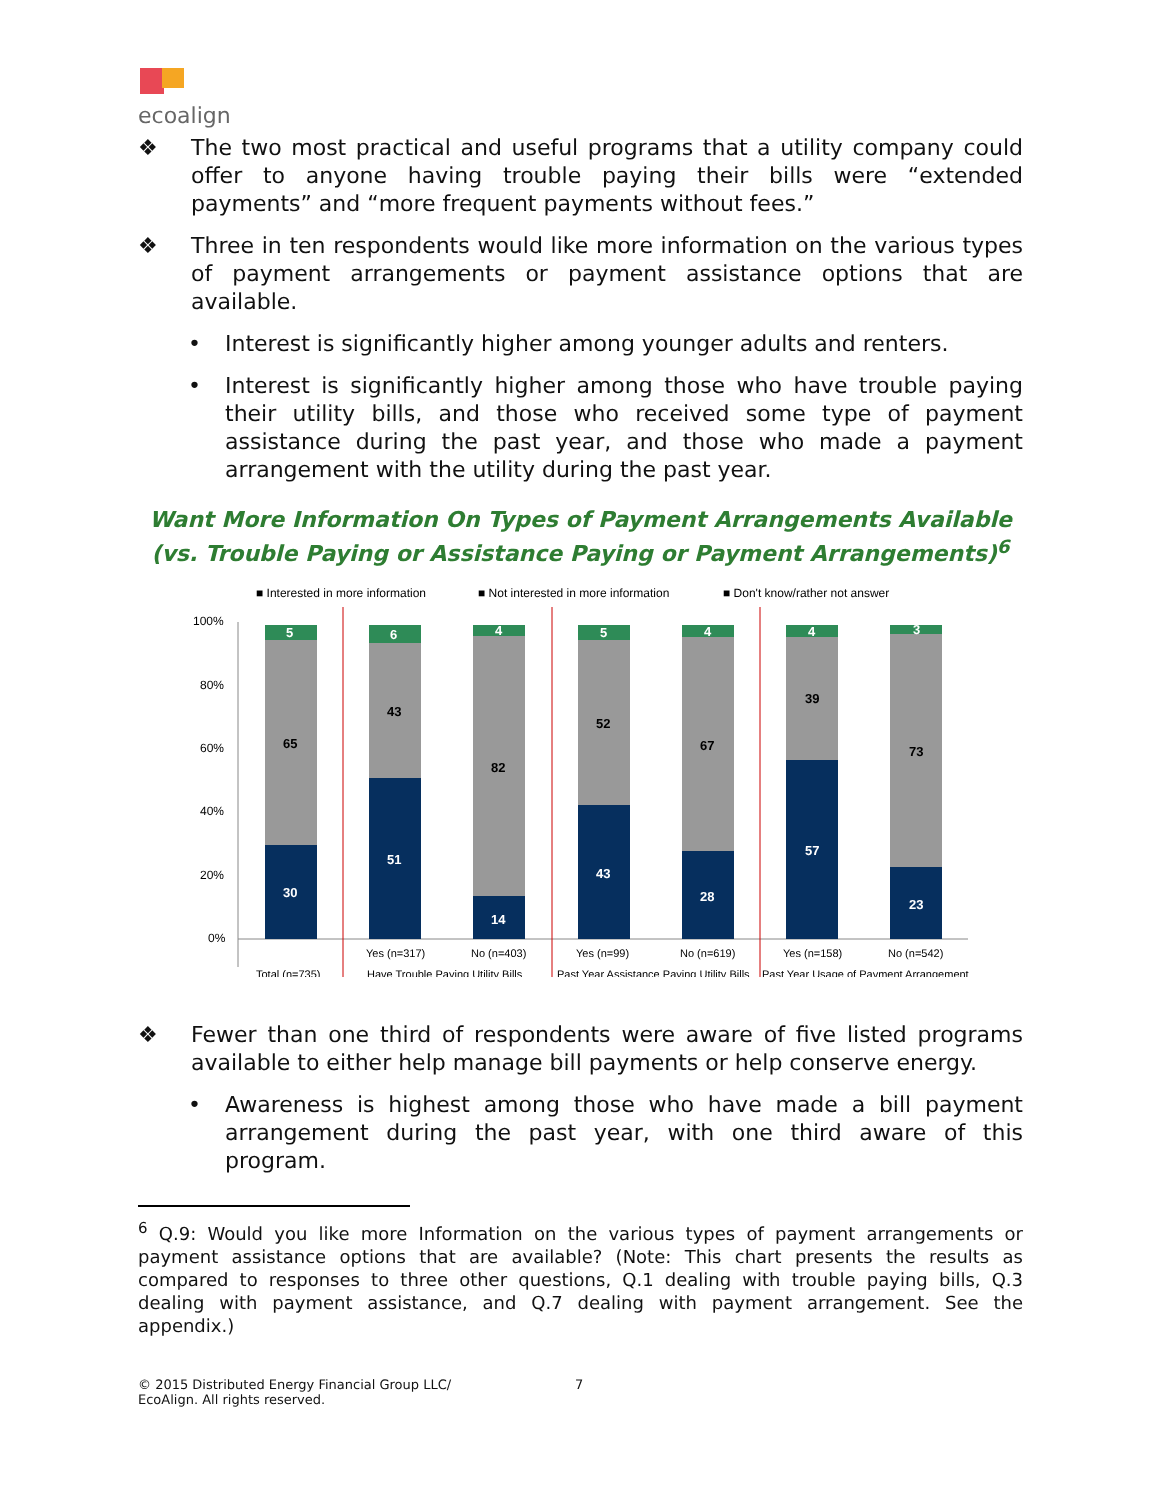ecoalign
❖ The two most practical and useful programs that a utility company could offer to anyone having trouble paying their bills were “extended payments” and “more frequent payments without fees.”
❖ Three in ten respondents would like more information on the various types of payment arrangements or payment assistance options that are available.
• Interest is significantly higher among younger adults and renters.
• Interest is significantly higher among those who have trouble paying their utility bills, and those who received some type of payment assistance during the past year, and those who made a payment arrangement with the utility during the past year.
Want More Information On Types of Payment Arrangements Available (vs. Trouble Paying or Assistance Paying or Payment Arrangements)<sup>6</sup>
■ Interested in more information
■ Not interested in more information
■ Don't know/rather not answer
100%
80%
60%
40%
20%
0%
5
65
30
6
43
51
4
82
14
5
52
43
4
67
28
4
39
57
3
73
23
Yes (n=317)
No (n=403)
Yes (n=99)
No (n=619)
Yes (n=158)
No (n=542)
Total (n=735)
Have Trouble Paying Utility Bills
Past Year Assistance Paying Utility Bills
Past Year Usage of Payment Arrangement
❖ Fewer than one third of respondents were aware of five listed programs available to either help manage bill payments or help conserve energy.
• Awareness is highest among those who have made a bill payment arrangement during the past year, with one third aware of this program.
<sup>6</sup> Q.9: Would you like more Information on the various types of payment arrangements or payment assistance options that are available? (Note: This chart presents the results as compared to responses to three other questions, Q.1 dealing with trouble paying bills, Q.3 dealing with payment assistance, and Q.7 dealing with payment arrangement. See the appendix.)
© 2015 Distributed Energy Financial Group LLC/
EcoAlign. All rights reserved. 7